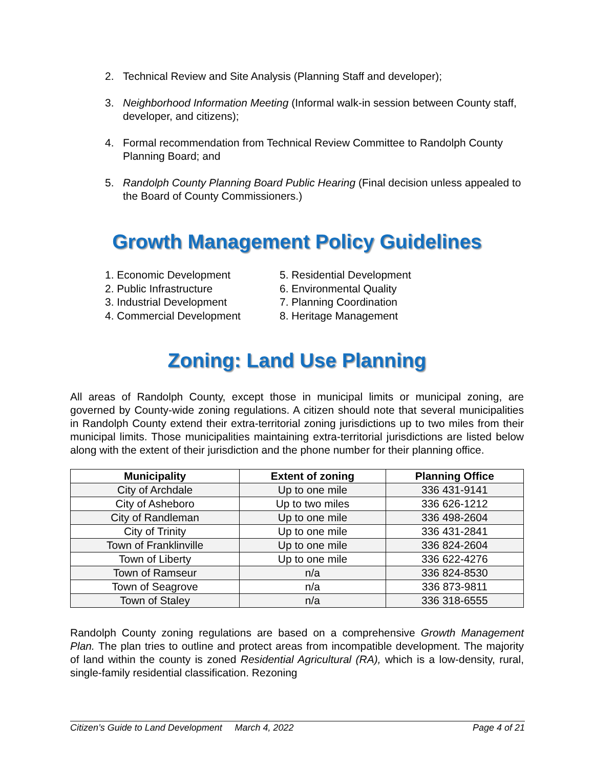2. Technical Review and Site Analysis (Planning Staff and developer);
3. Neighborhood Information Meeting (Informal walk-in session between County staff, developer, and citizens);
4. Formal recommendation from Technical Review Committee to Randolph County Planning Board; and
5. Randolph County Planning Board Public Hearing (Final decision unless appealed to the Board of County Commissioners.)
Growth Management Policy Guidelines
1. Economic Development
2. Public Infrastructure
3. Industrial Development
4. Commercial Development
5. Residential Development
6. Environmental Quality
7. Planning Coordination
8. Heritage Management
Zoning: Land Use Planning
All areas of Randolph County, except those in municipal limits or municipal zoning, are governed by County-wide zoning regulations. A citizen should note that several municipalities in Randolph County extend their extra-territorial zoning jurisdictions up to two miles from their municipal limits. Those municipalities maintaining extra-territorial jurisdictions are listed below along with the extent of their jurisdiction and the phone number for their planning office.
| Municipality | Extent of zoning | Planning Office |
| --- | --- | --- |
| City of Archdale | Up to one mile | 336 431-9141 |
| City of Asheboro | Up to two miles | 336 626-1212 |
| City of Randleman | Up to one mile | 336 498-2604 |
| City of Trinity | Up to one mile | 336 431-2841 |
| Town of Franklinville | Up to one mile | 336 824-2604 |
| Town of Liberty | Up to one mile | 336 622-4276 |
| Town of Ramseur | n/a | 336 824-8530 |
| Town of Seagrove | n/a | 336 873-9811 |
| Town of Staley | n/a | 336 318-6555 |
Randolph County zoning regulations are based on a comprehensive Growth Management Plan. The plan tries to outline and protect areas from incompatible development. The majority of land within the county is zoned Residential Agricultural (RA), which is a low-density, rural, single-family residential classification. Rezoning
Citizen’s Guide to Land Development March 4, 2022 Page 4 of 21